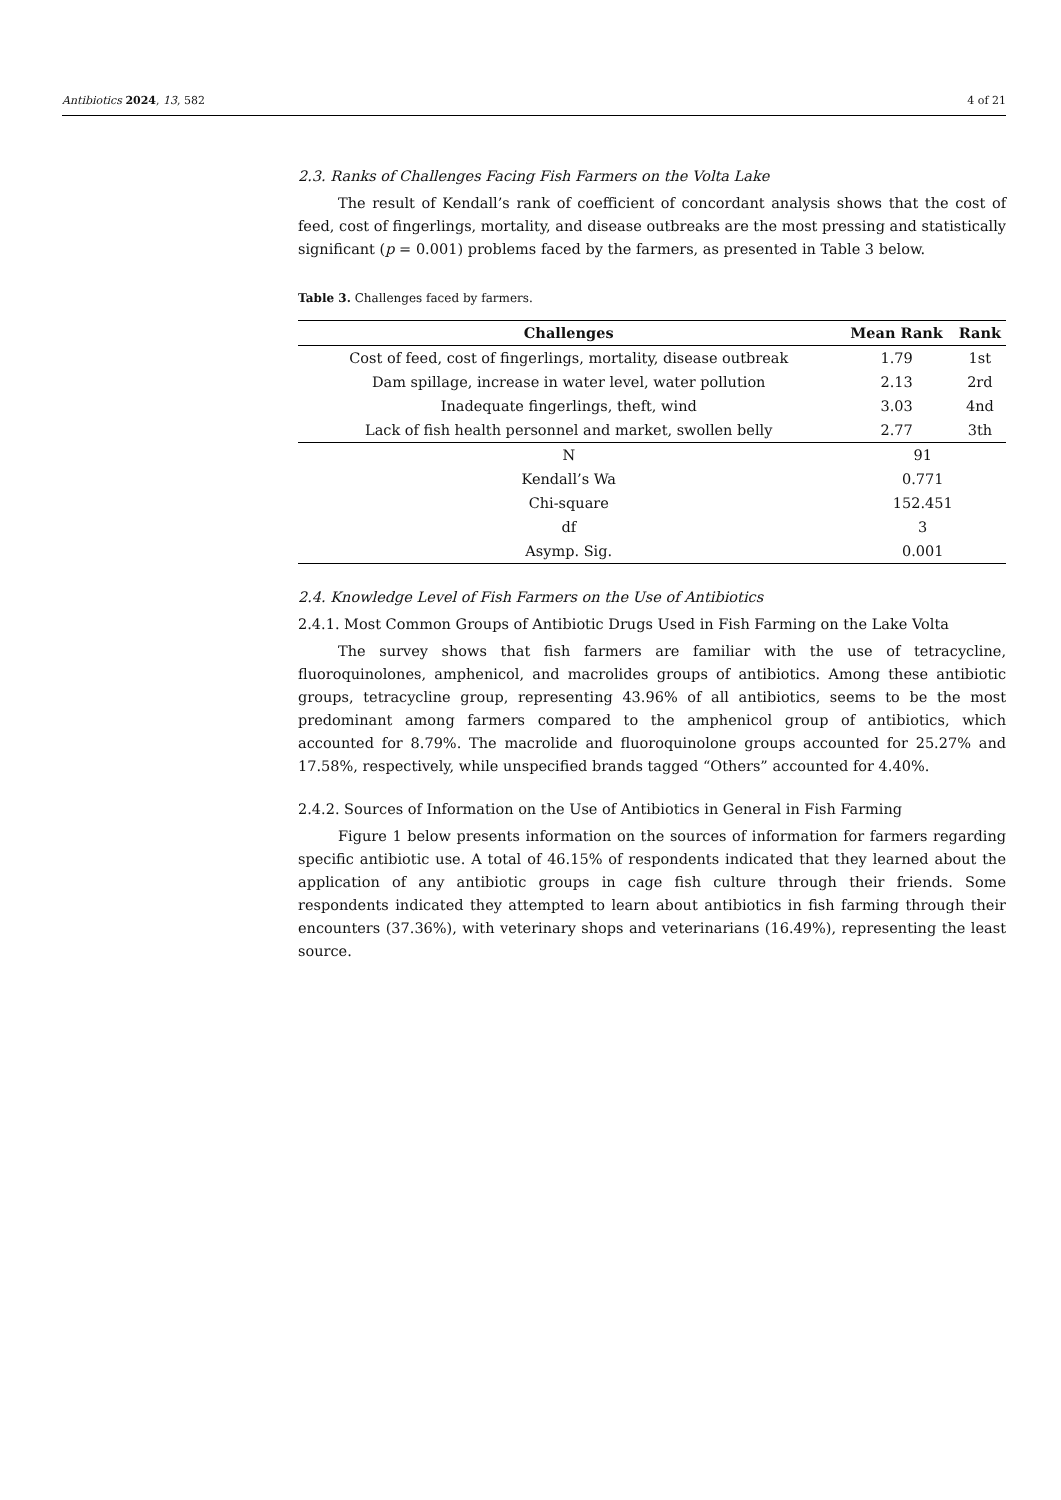Antibiotics 2024, 13, 582 4 of 21
2.3. Ranks of Challenges Facing Fish Farmers on the Volta Lake
The result of Kendall’s rank of coefficient of concordant analysis shows that the cost of feed, cost of fingerlings, mortality, and disease outbreaks are the most pressing and statistically significant (p = 0.001) problems faced by the farmers, as presented in Table 3 below.
Table 3. Challenges faced by farmers.
| Challenges | Mean Rank | Rank |
| --- | --- | --- |
| Cost of feed, cost of fingerlings, mortality, disease outbreak | 1.79 | 1st |
| Dam spillage, increase in water level, water pollution | 2.13 | 2rd |
| Inadequate fingerlings, theft, wind | 3.03 | 4nd |
| Lack of fish health personnel and market, swollen belly | 2.77 | 3th |
| N | 91 | |
| Kendall’s Wa | 0.771 | |
| Chi-square | 152.451 | |
| df | 3 | |
| Asymp. Sig. | 0.001 | |
2.4. Knowledge Level of Fish Farmers on the Use of Antibiotics
2.4.1. Most Common Groups of Antibiotic Drugs Used in Fish Farming on the Lake Volta
The survey shows that fish farmers are familiar with the use of tetracycline, fluoroquinolones, amphenicol, and macrolides groups of antibiotics. Among these antibiotic groups, tetracycline group, representing 43.96% of all antibiotics, seems to be the most predominant among farmers compared to the amphenicol group of antibiotics, which accounted for 8.79%. The macrolide and fluoroquinolone groups accounted for 25.27% and 17.58%, respectively, while unspecified brands tagged “Others” accounted for 4.40%.
2.4.2. Sources of Information on the Use of Antibiotics in General in Fish Farming
Figure 1 below presents information on the sources of information for farmers regarding specific antibiotic use. A total of 46.15% of respondents indicated that they learned about the application of any antibiotic groups in cage fish culture through their friends. Some respondents indicated they attempted to learn about antibiotics in fish farming through their encounters (37.36%), with veterinary shops and veterinarians (16.49%), representing the least source.